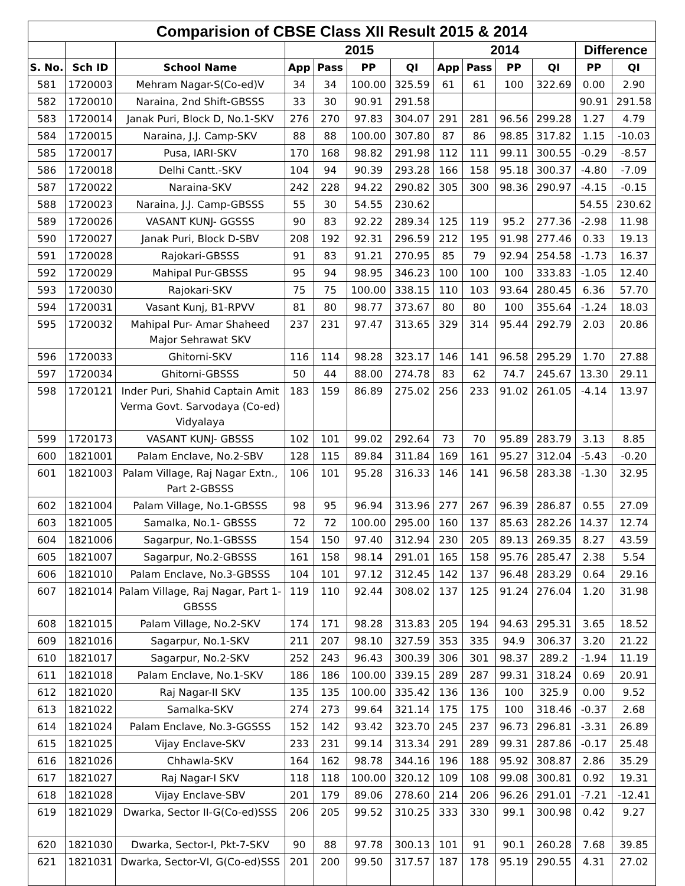| Comparision of CBSE Class XII Result 2015 & 2014 | | | | | | | | | | | | |
| --- | --- | --- | --- | --- | --- | --- | --- | --- | --- | --- | --- | --- |
| | | | 2015 | | | | 2014 | | | | Difference | |
| S. No. | Sch ID | School Name | App | Pass | PP | QI | App | Pass | PP | QI | PP | QI |
| 581 | 1720003 | Mehram Nagar-S(Co-ed)V | 34 | 34 | 100.00 | 325.59 | 61 | 61 | 100 | 322.69 | 0.00 | 2.90 |
| 582 | 1720010 | Naraina, 2nd Shift-GBSSS | 33 | 30 | 90.91 | 291.58 | | | | | 90.91 | 291.58 |
| 583 | 1720014 | Janak Puri, Block D, No.1-SKV | 276 | 270 | 97.83 | 304.07 | 291 | 281 | 96.56 | 299.28 | 1.27 | 4.79 |
| 584 | 1720015 | Naraina, J.J. Camp-SKV | 88 | 88 | 100.00 | 307.80 | 87 | 86 | 98.85 | 317.82 | 1.15 | -10.03 |
| 585 | 1720017 | Pusa, IARI-SKV | 170 | 168 | 98.82 | 291.98 | 112 | 111 | 99.11 | 300.55 | -0.29 | -8.57 |
| 586 | 1720018 | Delhi Cantt.-SKV | 104 | 94 | 90.39 | 293.28 | 166 | 158 | 95.18 | 300.37 | -4.80 | -7.09 |
| 587 | 1720022 | Naraina-SKV | 242 | 228 | 94.22 | 290.82 | 305 | 300 | 98.36 | 290.97 | -4.15 | -0.15 |
| 588 | 1720023 | Naraina, J.J. Camp-GBSSS | 55 | 30 | 54.55 | 230.62 | | | | | 54.55 | 230.62 |
| 589 | 1720026 | VASANT KUNJ- GGSSS | 90 | 83 | 92.22 | 289.34 | 125 | 119 | 95.2 | 277.36 | -2.98 | 11.98 |
| 590 | 1720027 | Janak Puri, Block D-SBV | 208 | 192 | 92.31 | 296.59 | 212 | 195 | 91.98 | 277.46 | 0.33 | 19.13 |
| 591 | 1720028 | Rajokari-GBSSS | 91 | 83 | 91.21 | 270.95 | 85 | 79 | 92.94 | 254.58 | -1.73 | 16.37 |
| 592 | 1720029 | Mahipal Pur-GBSSS | 95 | 94 | 98.95 | 346.23 | 100 | 100 | 100 | 333.83 | -1.05 | 12.40 |
| 593 | 1720030 | Rajokari-SKV | 75 | 75 | 100.00 | 338.15 | 110 | 103 | 93.64 | 280.45 | 6.36 | 57.70 |
| 594 | 1720031 | Vasant Kunj, B1-RPVV | 81 | 80 | 98.77 | 373.67 | 80 | 80 | 100 | 355.64 | -1.24 | 18.03 |
| 595 | 1720032 | Mahipal Pur- Amar Shaheed Major Sehrawat SKV | 237 | 231 | 97.47 | 313.65 | 329 | 314 | 95.44 | 292.79 | 2.03 | 20.86 |
| 596 | 1720033 | Ghitorni-SKV | 116 | 114 | 98.28 | 323.17 | 146 | 141 | 96.58 | 295.29 | 1.70 | 27.88 |
| 597 | 1720034 | Ghitorni-GBSSS | 50 | 44 | 88.00 | 274.78 | 83 | 62 | 74.7 | 245.67 | 13.30 | 29.11 |
| 598 | 1720121 | Inder Puri, Shahid Captain Amit Verma Govt. Sarvodaya (Co-ed) Vidyalaya | 183 | 159 | 86.89 | 275.02 | 256 | 233 | 91.02 | 261.05 | -4.14 | 13.97 |
| 599 | 1720173 | VASANT KUNJ- GBSSS | 102 | 101 | 99.02 | 292.64 | 73 | 70 | 95.89 | 283.79 | 3.13 | 8.85 |
| 600 | 1821001 | Palam Enclave, No.2-SBV | 128 | 115 | 89.84 | 311.84 | 169 | 161 | 95.27 | 312.04 | -5.43 | -0.20 |
| 601 | 1821003 | Palam Village, Raj Nagar Extn., Part 2-GBSSS | 106 | 101 | 95.28 | 316.33 | 146 | 141 | 96.58 | 283.38 | -1.30 | 32.95 |
| 602 | 1821004 | Palam Village, No.1-GBSSS | 98 | 95 | 96.94 | 313.96 | 277 | 267 | 96.39 | 286.87 | 0.55 | 27.09 |
| 603 | 1821005 | Samalka, No.1- GBSSS | 72 | 72 | 100.00 | 295.00 | 160 | 137 | 85.63 | 282.26 | 14.37 | 12.74 |
| 604 | 1821006 | Sagarpur, No.1-GBSSS | 154 | 150 | 97.40 | 312.94 | 230 | 205 | 89.13 | 269.35 | 8.27 | 43.59 |
| 605 | 1821007 | Sagarpur, No.2-GBSSS | 161 | 158 | 98.14 | 291.01 | 165 | 158 | 95.76 | 285.47 | 2.38 | 5.54 |
| 606 | 1821010 | Palam Enclave, No.3-GBSSS | 104 | 101 | 97.12 | 312.45 | 142 | 137 | 96.48 | 283.29 | 0.64 | 29.16 |
| 607 | 1821014 | Palam Village, Raj Nagar, Part 1-GBSSS | 119 | 110 | 92.44 | 308.02 | 137 | 125 | 91.24 | 276.04 | 1.20 | 31.98 |
| 608 | 1821015 | Palam Village, No.2-SKV | 174 | 171 | 98.28 | 313.83 | 205 | 194 | 94.63 | 295.31 | 3.65 | 18.52 |
| 609 | 1821016 | Sagarpur, No.1-SKV | 211 | 207 | 98.10 | 327.59 | 353 | 335 | 94.9 | 306.37 | 3.20 | 21.22 |
| 610 | 1821017 | Sagarpur, No.2-SKV | 252 | 243 | 96.43 | 300.39 | 306 | 301 | 98.37 | 289.2 | -1.94 | 11.19 |
| 611 | 1821018 | Palam Enclave, No.1-SKV | 186 | 186 | 100.00 | 339.15 | 289 | 287 | 99.31 | 318.24 | 0.69 | 20.91 |
| 612 | 1821020 | Raj Nagar-II SKV | 135 | 135 | 100.00 | 335.42 | 136 | 136 | 100 | 325.9 | 0.00 | 9.52 |
| 613 | 1821022 | Samalka-SKV | 274 | 273 | 99.64 | 321.14 | 175 | 175 | 100 | 318.46 | -0.37 | 2.68 |
| 614 | 1821024 | Palam Enclave, No.3-GGSSS | 152 | 142 | 93.42 | 323.70 | 245 | 237 | 96.73 | 296.81 | -3.31 | 26.89 |
| 615 | 1821025 | Vijay Enclave-SKV | 233 | 231 | 99.14 | 313.34 | 291 | 289 | 99.31 | 287.86 | -0.17 | 25.48 |
| 616 | 1821026 | Chhawla-SKV | 164 | 162 | 98.78 | 344.16 | 196 | 188 | 95.92 | 308.87 | 2.86 | 35.29 |
| 617 | 1821027 | Raj Nagar-I SKV | 118 | 118 | 100.00 | 320.12 | 109 | 108 | 99.08 | 300.81 | 0.92 | 19.31 |
| 618 | 1821028 | Vijay Enclave-SBV | 201 | 179 | 89.06 | 278.60 | 214 | 206 | 96.26 | 291.01 | -7.21 | -12.41 |
| 619 | 1821029 | Dwarka, Sector II-G(Co-ed)SSS | 206 | 205 | 99.52 | 310.25 | 333 | 330 | 99.1 | 300.98 | 0.42 | 9.27 |
| 620 | 1821030 | Dwarka, Sector-I, Pkt-7-SKV | 90 | 88 | 97.78 | 300.13 | 101 | 91 | 90.1 | 260.28 | 7.68 | 39.85 |
| 621 | 1821031 | Dwarka, Sector-VI, G(Co-ed)SSS | 201 | 200 | 99.50 | 317.57 | 187 | 178 | 95.19 | 290.55 | 4.31 | 27.02 |